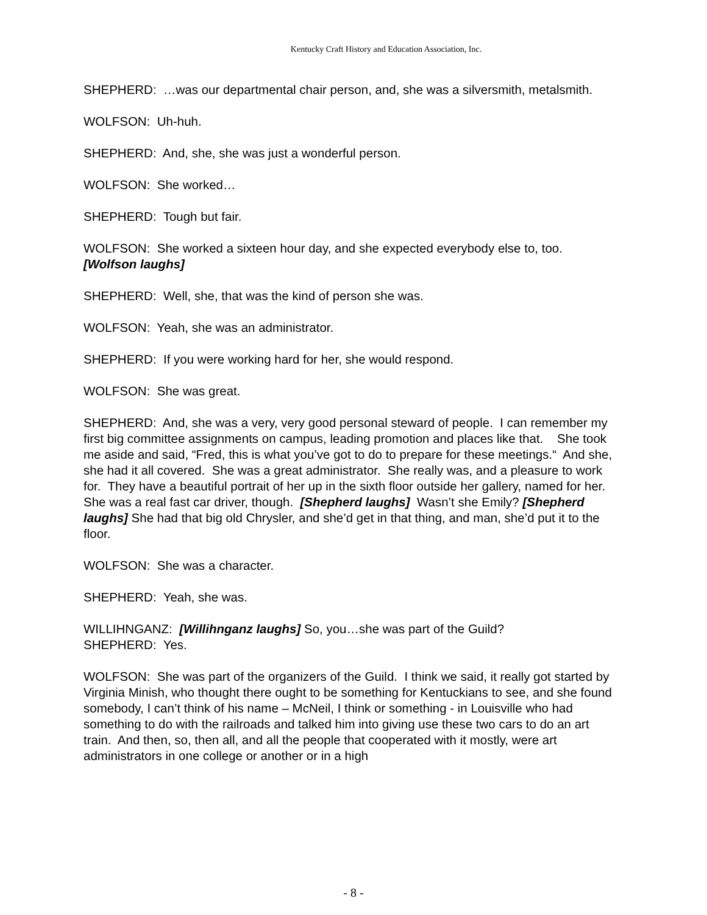Kentucky Craft History and Education Association, Inc.
SHEPHERD: …was our departmental chair person, and, she was a silversmith, metalsmith.
WOLFSON: Uh-huh.
SHEPHERD: And, she, she was just a wonderful person.
WOLFSON: She worked…
SHEPHERD: Tough but fair.
WOLFSON: She worked a sixteen hour day, and she expected everybody else to, too. [Wolfson laughs]
SHEPHERD: Well, she, that was the kind of person she was.
WOLFSON: Yeah, she was an administrator.
SHEPHERD: If you were working hard for her, she would respond.
WOLFSON: She was great.
SHEPHERD: And, she was a very, very good personal steward of people. I can remember my first big committee assignments on campus, leading promotion and places like that. She took me aside and said, “Fred, this is what you’ve got to do to prepare for these meetings.“ And she, she had it all covered. She was a great administrator. She really was, and a pleasure to work for. They have a beautiful portrait of her up in the sixth floor outside her gallery, named for her. She was a real fast car driver, though. [Shepherd laughs] Wasn’t she Emily? [Shepherd laughs] She had that big old Chrysler, and she’d get in that thing, and man, she’d put it to the floor.
WOLFSON: She was a character.
SHEPHERD: Yeah, she was.
WILLIHNGANZ: [Willihnganz laughs] So, you…she was part of the Guild?
SHEPHERD: Yes.
WOLFSON: She was part of the organizers of the Guild. I think we said, it really got started by Virginia Minish, who thought there ought to be something for Kentuckians to see, and she found somebody, I can’t think of his name – McNeil, I think or something - in Louisville who had something to do with the railroads and talked him into giving use these two cars to do an art train. And then, so, then all, and all the people that cooperated with it mostly, were art administrators in one college or another or in a high
- 8 -